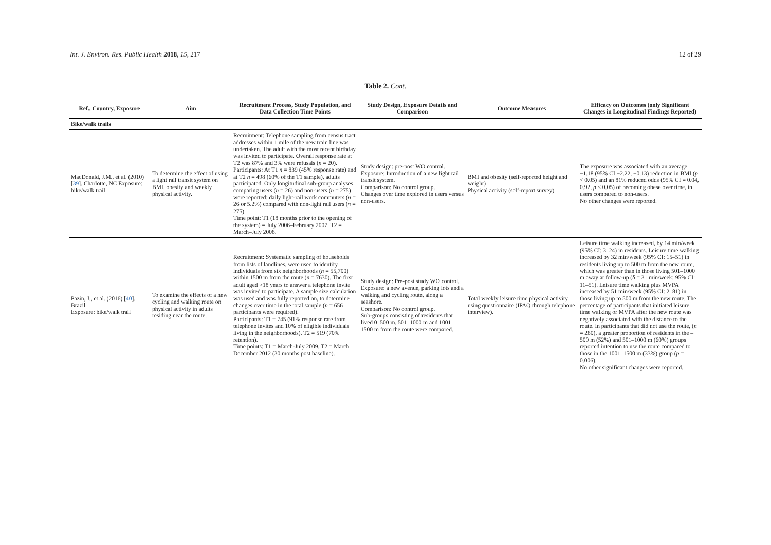Int. J. Environ. Res. Public Health 2018, 15, 217 12 of 29
Table 2. Cont.
| Ref., Country, Exposure | Aim | Recruitment Process, Study Population, and Data Collection Time Points | Study Design, Exposure Details and Comparison | Outcome Measures | Efficacy on Outcomes (only Significant Changes in Longitudinal Findings Reported) |
| --- | --- | --- | --- | --- | --- |
| Bike/walk trails | | | | | |
| MacDonald, J.M., et al. (2010) [ 39 ]. Charlotte, NC Exposure: bike/walk trail | To determine the effect of using a light rail transit system on BMI, obesity and weekly physical activity. | Recruitment: Telephone sampling from census tract addresses within 1 mile of the new train line was undertaken. The adult with the most recent birthday was invited to participate. Overall response rate at T2 was 87% and 3% were refusals ( n = 20). Participants: At T1 n = 839 (45% response rate) and at T2 n = 498 (60% of the T1 sample), adults participated. Only longitudinal sub-group analyses comparing users ( n = 26) and non-users ( n = 275) were reported; daily light-rail work commuters ( n = 26 or 5.2%) compared with non-light rail users ( n = 275). Time point: T1 (18 months prior to the opening of the system) = July 2006–February 2007. T2 = March–July 2008. | Study design: pre-post WO control. Exposure: Introduction of a new light rail transit system. Comparison: No control group. Changes over time explored in users versus non-users. | BMI and obesity (self-reported height and weight) Physical activity (self-report survey) | The exposure was associated with an average −1.18 (95% CI −2.22, −0.13) reduction in BMI ( p < 0.05) and an 81% reduced odds (95% CI = 0.04, 0.92, p < 0.05) of becoming obese over time, in users compared to non-users. No other changes were reported. |
| Pazin, J., et al. (2016) [ 40 ]. Brazil Exposure: bike/walk trail | To examine the effects of a new cycling and walking route on physical activity in adults residing near the route. | Recruitment: Systematic sampling of households from lists of landlines, were used to identify individuals from six neighborhoods ( n = 55,700) within 1500 m from the route ( n = 7630). The first adult aged >18 years to answer a telephone invite was invited to participate. A sample size calculation was used and was fully reported on, to determine changes over time in the total sample ( n = 656 participants were required). Participants: T1 = 745 (91% response rate from telephone invites and 10% of eligible individuals living in the neighborhoods). T2 = 519 (70% retention). Time points: T1 = March-July 2009. T2 = March–December 2012 (30 months post baseline). | Study design: Pre-post study WO control. Exposure: a new avenue, parking lots and a walking and cycling route, along a seashore. Comparison: No control group. Sub-groups consisting of residents that lived 0–500 m, 501–1000 m and 1001–1500 m from the route were compared. | Total weekly leisure time physical activity using questionnaire (IPAQ through telephone interview). | Leisure time walking increased, by 14 min/week (95% CI: 3–24) in residents. Leisure time walking increased by 32 min/week (95% CI: 15–51) in residents living up to 500 m from the new route, which was greater than in those living 501–1000 m away at follow-up (δ = 31 min/week; 95% CI: 11–51). Leisure time walking plus MVPA increased by 51 min/week (95% CI: 2–81) in those living up to 500 m from the new route. The percentage of participants that initiated leisure time walking or MVPA after the new route was negatively associated with the distance to the route. In participants that did not use the route, ( n = 280), a greater proportion of residents in the –500 m (52%) and 501–1000 m (60%) groups reported intention to use the route compared to those in the 1001–1500 m (33%) group ( p = 0.006). No other significant changes were reported. |